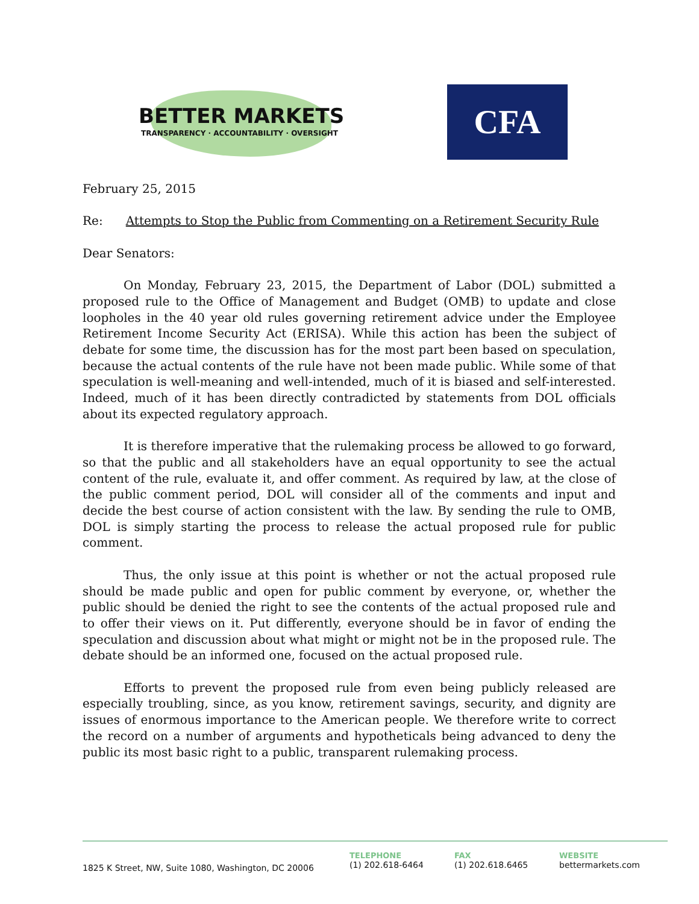BETTER MARKETS
TRANSPARENCY · ACCOUNTABILITY · OVERSIGHT
CFA
February 25, 2015
Re: Attempts to Stop the Public from Commenting on a Retirement Security Rule
Dear Senators:
On Monday, February 23, 2015, the Department of Labor (DOL) submitted a proposed rule to the Office of Management and Budget (OMB) to update and close loopholes in the 40 year old rules governing retirement advice under the Employee Retirement Income Security Act (ERISA). While this action has been the subject of debate for some time, the discussion has for the most part been based on speculation, because the actual contents of the rule have not been made public. While some of that speculation is well-meaning and well-intended, much of it is biased and self-interested. Indeed, much of it has been directly contradicted by statements from DOL officials about its expected regulatory approach.
It is therefore imperative that the rulemaking process be allowed to go forward, so that the public and all stakeholders have an equal opportunity to see the actual content of the rule, evaluate it, and offer comment. As required by law, at the close of the public comment period, DOL will consider all of the comments and input and decide the best course of action consistent with the law. By sending the rule to OMB, DOL is simply starting the process to release the actual proposed rule for public comment.
Thus, the only issue at this point is whether or not the actual proposed rule should be made public and open for public comment by everyone, or, whether the public should be denied the right to see the contents of the actual proposed rule and to offer their views on it. Put differently, everyone should be in favor of ending the speculation and discussion about what might or might not be in the proposed rule. The debate should be an informed one, focused on the actual proposed rule.
Efforts to prevent the proposed rule from even being publicly released are especially troubling, since, as you know, retirement savings, security, and dignity are issues of enormous importance to the American people. We therefore write to correct the record on a number of arguments and hypotheticals being advanced to deny the public its most basic right to a public, transparent rulemaking process.
1825 K Street, NW, Suite 1080, Washington, DC 20006
TELEPHONE
(1) 202.618-6464
FAX
(1) 202.618.6465
WEBSITE
bettermarkets.com